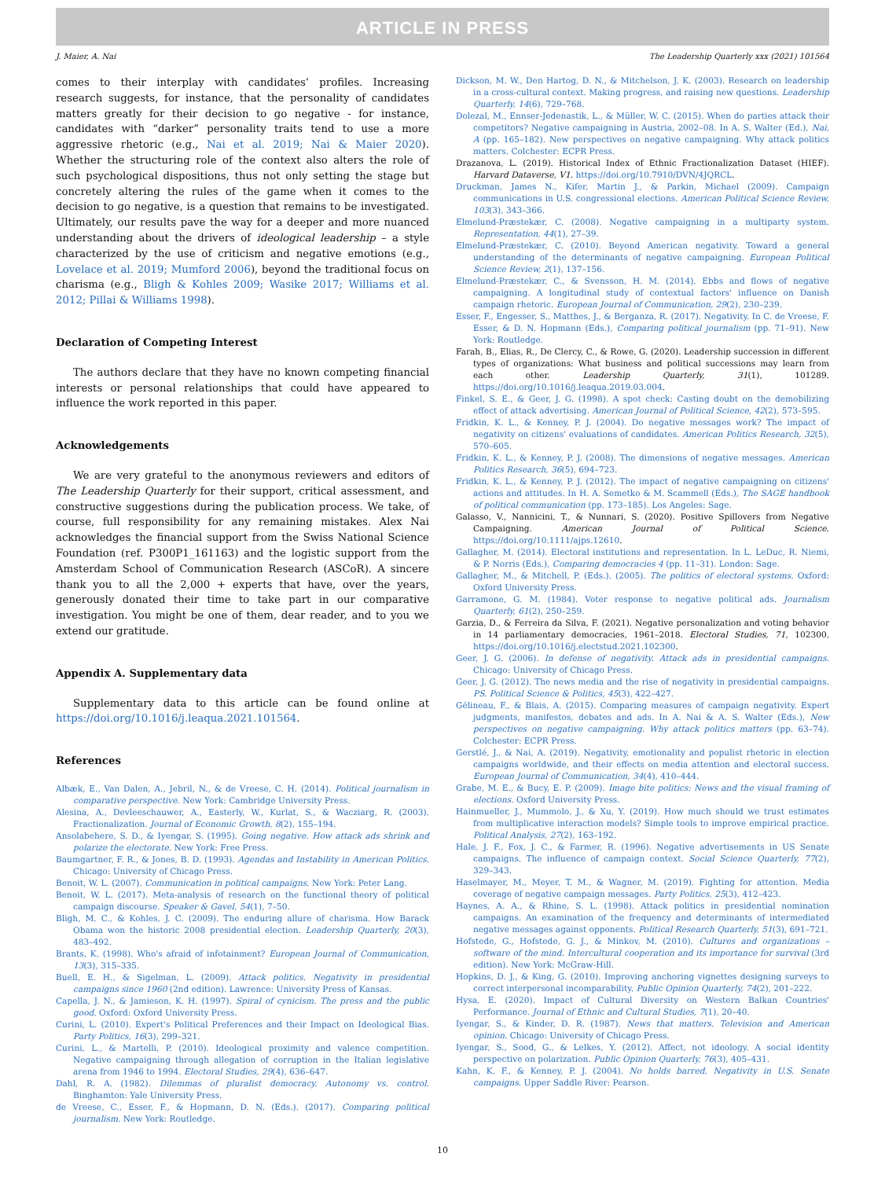ARTICLE IN PRESS
J. Maier, A. Nai The Leadership Quarterly xxx (2021) 101564
comes to their interplay with candidates’ profiles. Increasing research suggests, for instance, that the personality of candidates matters greatly for their decision to go negative - for instance, candidates with “darker” personality traits tend to use a more aggressive rhetoric (e.g., Nai et al. 2019; Nai & Maier 2020). Whether the structuring role of the context also alters the role of such psychological dispositions, thus not only setting the stage but concretely altering the rules of the game when it comes to the decision to go negative, is a question that remains to be investigated. Ultimately, our results pave the way for a deeper and more nuanced understanding about the drivers of ideological leadership – a style characterized by the use of criticism and negative emotions (e.g., Lovelace et al. 2019; Mumford 2006), beyond the traditional focus on charisma (e.g., Bligh & Kohles 2009; Wasike 2017; Williams et al. 2012; Pillai & Williams 1998).
Declaration of Competing Interest
The authors declare that they have no known competing financial interests or personal relationships that could have appeared to influence the work reported in this paper.
Acknowledgements
We are very grateful to the anonymous reviewers and editors of The Leadership Quarterly for their support, critical assessment, and constructive suggestions during the publication process. We take, of course, full responsibility for any remaining mistakes. Alex Nai acknowledges the financial support from the Swiss National Science Foundation (ref. P300P1_161163) and the logistic support from the Amsterdam School of Communication Research (ASCoR). A sincere thank you to all the 2,000 + experts that have, over the years, generously donated their time to take part in our comparative investigation. You might be one of them, dear reader, and to you we extend our gratitude.
Appendix A. Supplementary data
Supplementary data to this article can be found online at https://doi.org/10.1016/j.leaqua.2021.101564.
References
Albæk, E., Van Dalen, A., Jebril, N., & de Vreese, C. H. (2014). Political journalism in comparative perspective. New York: Cambridge University Press.
Alesina, A., Devleeschauwer, A., Easterly, W., Kurlat, S., & Wacziarg, R. (2003). Fractionalization. Journal of Economic Growth, 8(2), 155–194.
Ansolabehere, S. D., & Iyengar, S. (1995). Going negative. How attack ads shrink and polarize the electorate. New York: Free Press.
Baumgartner, F. R., & Jones, B. D. (1993). Agendas and Instability in American Politics. Chicago: University of Chicago Press.
Benoit, W. L. (2007). Communication in political campaigns. New York: Peter Lang.
Benoit, W. L. (2017). Meta-analysis of research on the functional theory of political campaign discourse. Speaker & Gavel, 54(1), 7–50.
Bligh, M. C., & Kohles, J. C. (2009). The enduring allure of charisma. How Barack Obama won the historic 2008 presidential election. Leadership Quarterly, 20(3), 483–492.
Brants, K. (1998). Who's afraid of infotainment? European Journal of Communication, 13(3), 315–335.
Buell, E. H., & Sigelman, L. (2009). Attack politics. Negativity in presidential campaigns since 1960 (2nd edition). Lawrence: University Press of Kansas.
Capella, J. N., & Jamieson, K. H. (1997). Spiral of cynicism. The press and the public good. Oxford: Oxford University Press.
Curini, L. (2010). Expert's Political Preferences and their Impact on Ideological Bias. Party Politics, 16(3), 299–321.
Curini, L., & Martelli, P. (2010). Ideological proximity and valence competition. Negative campaigning through allegation of corruption in the Italian legislative arena from 1946 to 1994. Electoral Studies, 29(4), 636–647.
Dahl, R. A. (1982). Dilemmas of pluralist democracy. Autonomy vs. control. Binghamton: Yale University Press.
de Vreese, C., Esser, F., & Hopmann, D. N. (Eds.). (2017). Comparing political journalism. New York: Routledge.
Dickson, M. W., Den Hartog, D. N., & Mitchelson, J. K. (2003). Research on leadership in a cross-cultural context. Making progress, and raising new questions. Leadership Quarterly, 14(6), 729–768.
Dolezal, M., Ennser-Jedenastik, L., & Müller, W. C. (2015). When do parties attack their competitors? Negative campaigning in Austria, 2002–08. In A. S. Walter (Ed.), Nai, A (pp. 165–182). New perspectives on negative campaigning. Why attack politics matters. Colchester: ECPR Press.
Drazanova, L. (2019). Historical Index of Ethnic Fractionalization Dataset (HIEF). Harvard Dataverse, V1. https://doi.org/10.7910/DVN/4JQRCL.
Druckman, James N., Kifer, Martin J., & Parkin, Michael (2009). Campaign communications in U.S. congressional elections. American Political Science Review, 103(3), 343–366.
Elmelund-Præstekær, C. (2008). Negative campaigning in a multiparty system. Representation, 44(1), 27–39.
Elmelund-Præstekær, C. (2010). Beyond American negativity. Toward a general understanding of the determinants of negative campaigning. European Political Science Review, 2(1), 137–156.
Elmelund-Præstekær, C., & Svensson, H. M. (2014). Ebbs and flows of negative campaigning. A longitudinal study of contextual factors' influence on Danish campaign rhetoric. European Journal of Communication, 29(2), 230–239.
Esser, F., Engesser, S., Matthes, J., & Berganza, R. (2017). Negativity. In C. de Vreese, F. Esser, & D. N. Hopmann (Eds.), Comparing political journalism (pp. 71–91). New York: Routledge.
Farah, B., Elias, R., De Clercy, C., & Rowe, G. (2020). Leadership succession in different types of organizations: What business and political successions may learn from each other. Leadership Quarterly, 31(1), 101289. https://doi.org/10.1016/j.leaqua.2019.03.004.
Finkel, S. E., & Geer, J. G. (1998). A spot check: Casting doubt on the demobilizing effect of attack advertising. American Journal of Political Science, 42(2), 573–595.
Fridkin, K. L., & Kenney, P. J. (2004). Do negative messages work? The impact of negativity on citizens' evaluations of candidates. American Politics Research, 32(5), 570–605.
Fridkin, K. L., & Kenney, P. J. (2008). The dimensions of negative messages. American Politics Research, 36(5), 694–723.
Fridkin, K. L., & Kenney, P. J. (2012). The impact of negative campaigning on citizens' actions and attitudes. In H. A. Semetko & M. Scammell (Eds.), The SAGE handbook of political communication (pp. 173–185). Los Angeles: Sage.
Galasso, V., Nannicini, T., & Nunnari, S. (2020). Positive Spillovers from Negative Campaigning. American Journal of Political Science. https://doi.org/10.1111/ajps.12610.
Gallagher, M. (2014). Electoral institutions and representation. In L. LeDuc, R. Niemi, & P. Norris (Eds.), Comparing democracies 4 (pp. 11–31). London: Sage.
Gallagher, M., & Mitchell, P. (Eds.). (2005). The politics of electoral systems. Oxford: Oxford University Press.
Garramone, G. M. (1984). Voter response to negative political ads. Journalism Quarterly, 61(2), 250–259.
Garzia, D., & Ferreira da Silva, F. (2021). Negative personalization and voting behavior in 14 parliamentary democracies, 1961–2018. Electoral Studies, 71, 102300. https://doi.org/10.1016/j.electstud.2021.102300.
Geer, J. G. (2006). In defense of negativity. Attack ads in presidential campaigns. Chicago: University of Chicago Press.
Geer, J. G. (2012). The news media and the rise of negativity in presidential campaigns. PS. Political Science & Politics, 45(3), 422–427.
Gélineau, F., & Blais, A. (2015). Comparing measures of campaign negativity. Expert judgments, manifestos, debates and ads. In A. Nai & A. S. Walter (Eds.), New perspectives on negative campaigning. Why attack politics matters (pp. 63–74). Colchester: ECPR Press.
Gerstlé, J., & Nai, A. (2019). Negativity, emotionality and populist rhetoric in election campaigns worldwide, and their effects on media attention and electoral success. European Journal of Communication, 34(4), 410–444.
Grabe, M. E., & Bucy, E. P. (2009). Image bite politics: News and the visual framing of elections. Oxford University Press.
Hainmueller, J., Mummolo, J., & Xu, Y. (2019). How much should we trust estimates from multiplicative interaction models? Simple tools to improve empirical practice. Political Analysis, 27(2), 163–192.
Hale, J. F., Fox, J. C., & Farmer, R. (1996). Negative advertisements in US Senate campaigns. The influence of campaign context. Social Science Quarterly, 77(2), 329–343.
Haselmayer, M., Meyer, T. M., & Wagner, M. (2019). Fighting for attention. Media coverage of negative campaign messages. Party Politics, 25(3), 412–423.
Haynes, A. A., & Rhine, S. L. (1998). Attack politics in presidential nomination campaigns. An examination of the frequency and determinants of intermediated negative messages against opponents. Political Research Quarterly, 51(3), 691–721.
Hofstede, G., Hofstede, G. J., & Minkov, M. (2010). Cultures and organizations – software of the mind. Intercultural cooperation and its importance for survival (3rd edition). New York: McGraw-Hill.
Hopkins, D. J., & King, G. (2010). Improving anchoring vignettes designing surveys to correct interpersonal incomparability. Public Opinion Quarterly, 74(2), 201–222.
Hysa, E. (2020). Impact of Cultural Diversity on Western Balkan Countries' Performance. Journal of Ethnic and Cultural Studies, 7(1), 20–40.
Iyengar, S., & Kinder, D. R. (1987). News that matters. Television and American opinion. Chicago: University of Chicago Press.
Iyengar, S., Sood, G., & Lelkes, Y. (2012). Affect, not ideology. A social identity perspective on polarization. Public Opinion Quarterly, 76(3), 405–431.
Kahn, K. F., & Kenney, P. J. (2004). No holds barred. Negativity in U.S. Senate campaigns. Upper Saddle River: Pearson.
10